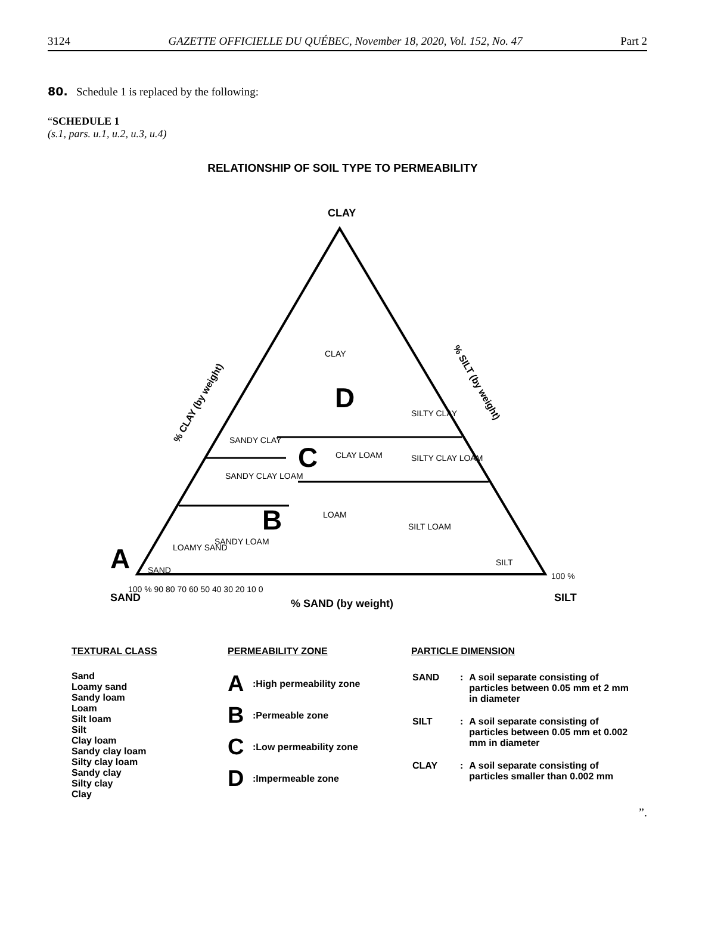3124 GAZETTE OFFICIELLE DU QUÉBEC, November 18, 2020, Vol. 152, No. 47 Part 2
80. Schedule 1 is replaced by the following:
“SCHEDULE 1
(s.1, pars. u.1, u.2, u.3, u.4)
RELATIONSHIP OF SOIL TYPE TO PERMEABILITY
CLAY
SAND
SILT
% SAND (by weight)
% CLAY (by weight)
% SILT (by weight)
CLAY
D
SILTY CLAY
SANDY CLAY
C
CLAY LOAM
SILTY CLAY LOAM
SANDY CLAY LOAM
LOAM
B
SILT LOAM
SANDY LOAM
LOAMY SAND
A
SAND
SILT
100 % 90 80 70 60 50 40 30 20 10 0
100 %
TEXTURAL CLASS
Sand
Loamy sand
Sandy loam
Loam
Silt loam
Silt
Clay loam
Sandy clay loam
Silty clay loam
Sandy clay
Silty clay
Clay
PERMEABILITY ZONE
A :High permeability zone
B :Permeable zone
C :Low permeability zone
D :Impermeable zone
PARTICLE DIMENSION
| SAND | : | A soil separate consisting of particles between 0.05 mm et 2 mm in diameter |
| SILT | : | A soil separate consisting of particles between 0.05 mm et 0.002 mm in diameter |
| CLAY | : | A soil separate consisting of particles smaller than 0.002 mm |
”.